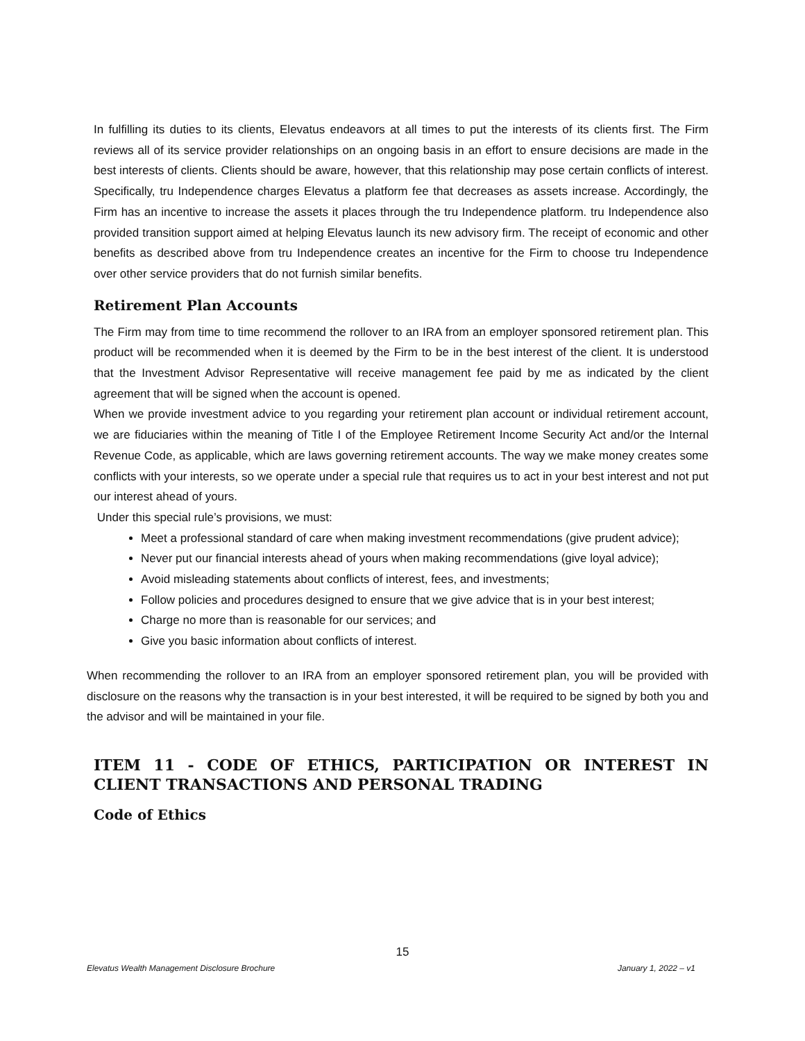In fulfilling its duties to its clients, Elevatus endeavors at all times to put the interests of its clients first. The Firm reviews all of its service provider relationships on an ongoing basis in an effort to ensure decisions are made in the best interests of clients. Clients should be aware, however, that this relationship may pose certain conflicts of interest. Specifically, tru Independence charges Elevatus a platform fee that decreases as assets increase. Accordingly, the Firm has an incentive to increase the assets it places through the tru Independence platform. tru Independence also provided transition support aimed at helping Elevatus launch its new advisory firm. The receipt of economic and other benefits as described above from tru Independence creates an incentive for the Firm to choose tru Independence over other service providers that do not furnish similar benefits.
Retirement Plan Accounts
The Firm may from time to time recommend the rollover to an IRA from an employer sponsored retirement plan. This product will be recommended when it is deemed by the Firm to be in the best interest of the client. It is understood that the Investment Advisor Representative will receive management fee paid by me as indicated by the client agreement that will be signed when the account is opened.
When we provide investment advice to you regarding your retirement plan account or individual retirement account, we are fiduciaries within the meaning of Title I of the Employee Retirement Income Security Act and/or the Internal Revenue Code, as applicable, which are laws governing retirement accounts. The way we make money creates some conflicts with your interests, so we operate under a special rule that requires us to act in your best interest and not put our interest ahead of yours.
Under this special rule’s provisions, we must:
Meet a professional standard of care when making investment recommendations (give prudent advice);
Never put our financial interests ahead of yours when making recommendations (give loyal advice);
Avoid misleading statements about conflicts of interest, fees, and investments;
Follow policies and procedures designed to ensure that we give advice that is in your best interest;
Charge no more than is reasonable for our services; and
Give you basic information about conflicts of interest.
When recommending the rollover to an IRA from an employer sponsored retirement plan, you will be provided with disclosure on the reasons why the transaction is in your best interested, it will be required to be signed by both you and the advisor and will be maintained in your file.
ITEM 11 - CODE OF ETHICS, PARTICIPATION OR INTEREST IN CLIENT TRANSACTIONS AND PERSONAL TRADING
Code of Ethics
15
Elevatus Wealth Management Disclosure Brochure January 1, 2022 – v1